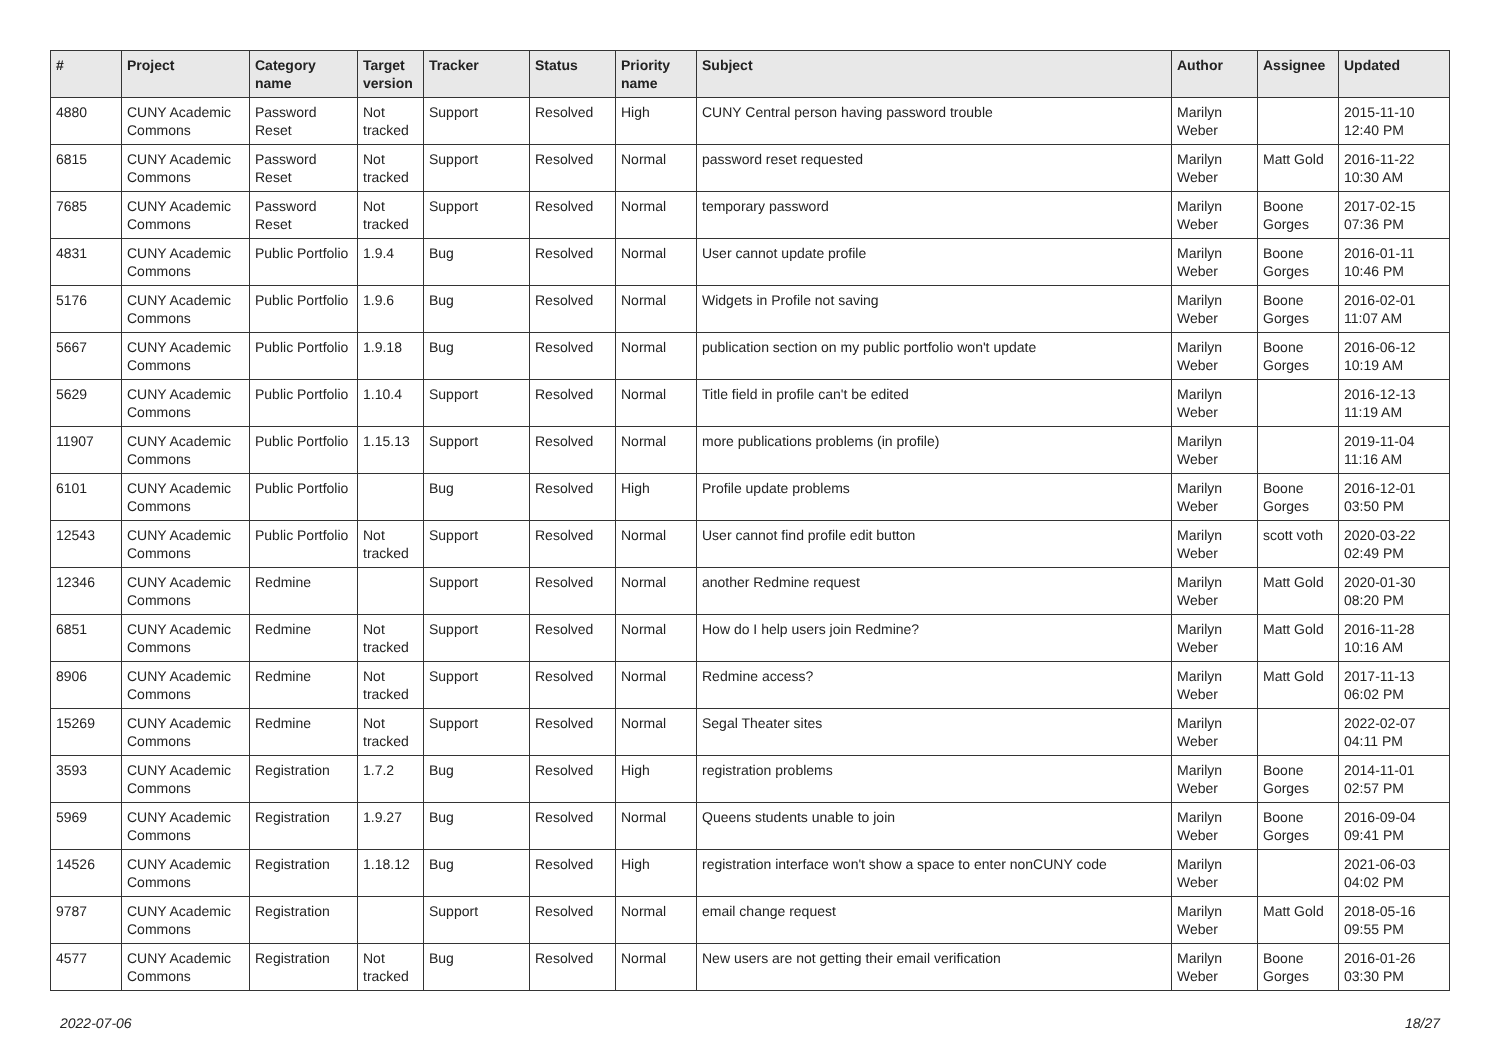| # | Project | Category name | Target version | Tracker | Status | Priority name | Subject | Author | Assignee | Updated |
| --- | --- | --- | --- | --- | --- | --- | --- | --- | --- | --- |
| 4880 | CUNY Academic Commons | Password Reset | Not tracked | Support | Resolved | High | CUNY Central person having password trouble | Marilyn Weber | | 2015-11-10 12:40 PM |
| 6815 | CUNY Academic Commons | Password Reset | Not tracked | Support | Resolved | Normal | password reset requested | Marilyn Weber | Matt Gold | 2016-11-22 10:30 AM |
| 7685 | CUNY Academic Commons | Password Reset | Not tracked | Support | Resolved | Normal | temporary password | Marilyn Weber | Boone Gorges | 2017-02-15 07:36 PM |
| 4831 | CUNY Academic Commons | Public Portfolio | 1.9.4 | Bug | Resolved | Normal | User cannot update profile | Marilyn Weber | Boone Gorges | 2016-01-11 10:46 PM |
| 5176 | CUNY Academic Commons | Public Portfolio | 1.9.6 | Bug | Resolved | Normal | Widgets in Profile not saving | Marilyn Weber | Boone Gorges | 2016-02-01 11:07 AM |
| 5667 | CUNY Academic Commons | Public Portfolio | 1.9.18 | Bug | Resolved | Normal | publication section on my public portfolio won't update | Marilyn Weber | Boone Gorges | 2016-06-12 10:19 AM |
| 5629 | CUNY Academic Commons | Public Portfolio | 1.10.4 | Support | Resolved | Normal | Title field in profile can't be edited | Marilyn Weber | | 2016-12-13 11:19 AM |
| 11907 | CUNY Academic Commons | Public Portfolio | 1.15.13 | Support | Resolved | Normal | more publications problems (in profile) | Marilyn Weber | | 2019-11-04 11:16 AM |
| 6101 | CUNY Academic Commons | Public Portfolio | | Bug | Resolved | High | Profile update problems | Marilyn Weber | Boone Gorges | 2016-12-01 03:50 PM |
| 12543 | CUNY Academic Commons | Public Portfolio | Not tracked | Support | Resolved | Normal | User cannot find profile edit button | Marilyn Weber | scott voth | 2020-03-22 02:49 PM |
| 12346 | CUNY Academic Commons | Redmine | | Support | Resolved | Normal | another Redmine request | Marilyn Weber | Matt Gold | 2020-01-30 08:20 PM |
| 6851 | CUNY Academic Commons | Redmine | Not tracked | Support | Resolved | Normal | How do I help users join Redmine? | Marilyn Weber | Matt Gold | 2016-11-28 10:16 AM |
| 8906 | CUNY Academic Commons | Redmine | Not tracked | Support | Resolved | Normal | Redmine access? | Marilyn Weber | Matt Gold | 2017-11-13 06:02 PM |
| 15269 | CUNY Academic Commons | Redmine | Not tracked | Support | Resolved | Normal | Segal Theater sites | Marilyn Weber | | 2022-02-07 04:11 PM |
| 3593 | CUNY Academic Commons | Registration | 1.7.2 | Bug | Resolved | High | registration problems | Marilyn Weber | Boone Gorges | 2014-11-01 02:57 PM |
| 5969 | CUNY Academic Commons | Registration | 1.9.27 | Bug | Resolved | Normal | Queens students unable to join | Marilyn Weber | Boone Gorges | 2016-09-04 09:41 PM |
| 14526 | CUNY Academic Commons | Registration | 1.18.12 | Bug | Resolved | High | registration interface won't show a space to enter nonCUNY code | Marilyn Weber | | 2021-06-03 04:02 PM |
| 9787 | CUNY Academic Commons | Registration | | Support | Resolved | Normal | email change request | Marilyn Weber | Matt Gold | 2018-05-16 09:55 PM |
| 4577 | CUNY Academic Commons | Registration | Not tracked | Bug | Resolved | Normal | New users are not getting their email verification | Marilyn Weber | Boone Gorges | 2016-01-26 03:30 PM |
2022-07-06 18/27